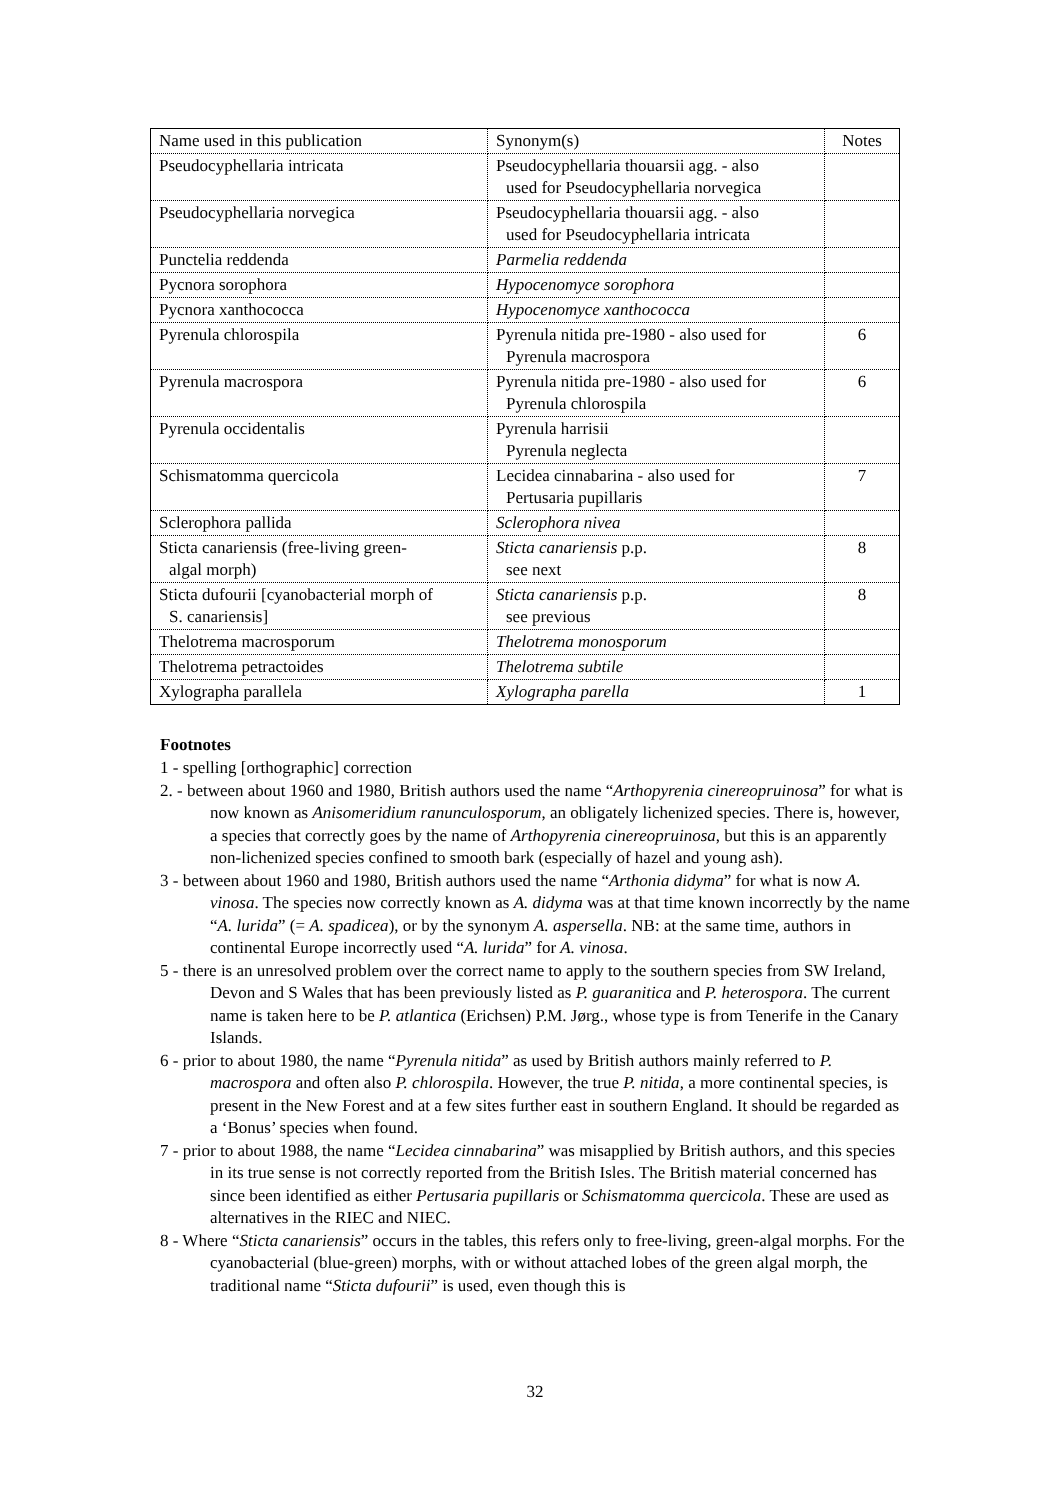| Name used in this publication | Synonym(s) | Notes |
| Pseudocyphellaria intricata | Pseudocyphellaria thouarsii agg. - also used for Pseudocyphellaria norvegica | |
| Pseudocyphellaria norvegica | Pseudocyphellaria thouarsii agg. - also used for Pseudocyphellaria intricata | |
| Punctelia reddenda | Parmelia reddenda | |
| Pycnora sorophora | Hypocenomyce sorophora | |
| Pycnora xanthococca | Hypocenomyce xanthococca | |
| Pyrenula chlorospila | Pyrenula nitida pre-1980 - also used for Pyrenula macrospora | 6 |
| Pyrenula macrospora | Pyrenula nitida pre-1980 - also used for Pyrenula chlorospila | 6 |
| Pyrenula occidentalis | Pyrenula harrisii Pyrenula neglecta | |
| Schismatomma quercicola | Lecidea cinnabarina - also used for Pertusaria pupillaris | 7 |
| Sclerophora pallida | Sclerophora nivea | |
| Sticta canariensis (free-living green- algal morph) | Sticta canariensis p.p. see next | 8 |
| Sticta dufourii [cyanobacterial morph of S. canariensis] | Sticta canariensis p.p. see previous | 8 |
| Thelotrema macrosporum | Thelotrema monosporum | |
| Thelotrema petractoides | Thelotrema subtile | |
| Xylographa parallela | Xylographa parella | 1 |
Footnotes
1 - spelling [orthographic] correction
2. - between about 1960 and 1980, British authors used the name “Arthopyrenia cinereopruinosa” for what is now known as Anisomeridium ranunculosporum, an obligately lichenized species. There is, however, a species that correctly goes by the name of Arthopyrenia cinereopruinosa, but this is an apparently non-lichenized species confined to smooth bark (especially of hazel and young ash).
3 - between about 1960 and 1980, British authors used the name “Arthonia didyma” for what is now A. vinosa. The species now correctly known as A. didyma was at that time known incorrectly by the name “A. lurida” (= A. spadicea), or by the synonym A. aspersella. NB: at the same time, authors in continental Europe incorrectly used “A. lurida” for A. vinosa.
5 - there is an unresolved problem over the correct name to apply to the southern species from SW Ireland, Devon and S Wales that has been previously listed as P. guaranitica and P. heterospora. The current name is taken here to be P. atlantica (Erichsen) P.M. Jørg., whose type is from Tenerife in the Canary Islands.
6 - prior to about 1980, the name “Pyrenula nitida” as used by British authors mainly referred to P. macrospora and often also P. chlorospila. However, the true P. nitida, a more continental species, is present in the New Forest and at a few sites further east in southern England. It should be regarded as a ‘Bonus’ species when found.
7 - prior to about 1988, the name “Lecidea cinnabarina” was misapplied by British authors, and this species in its true sense is not correctly reported from the British Isles. The British material concerned has since been identified as either Pertusaria pupillaris or Schismatomma quercicola. These are used as alternatives in the RIEC and NIEC.
8 - Where “Sticta canariensis” occurs in the tables, this refers only to free-living, green-algal morphs. For the cyanobacterial (blue-green) morphs, with or without attached lobes of the green algal morph, the traditional name “Sticta dufourii” is used, even though this is
32